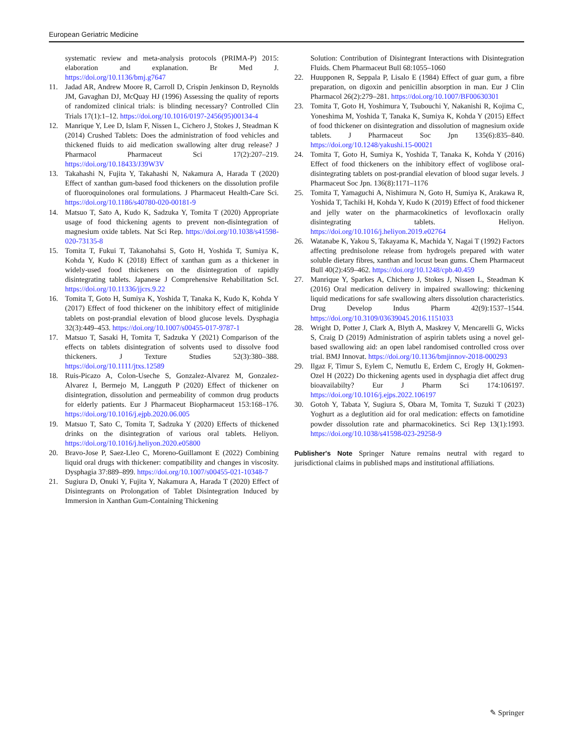European Geriatric Medicine
systematic review and meta-analysis protocols (PRIMA-P) 2015: elaboration and explanation. Br Med J. https://doi.org/10.1136/bmj.g7647
11. Jadad AR, Andrew Moore R, Carroll D, Crispin Jenkinson D, Reynolds JM, Gavaghan DJ, McQuay HJ (1996) Assessing the quality of reports of randomized clinical trials: is blinding necessary? Controlled Clin Trials 17(1):1–12. https://doi.org/10.1016/0197-2456(95)00134-4
12. Manrique Y, Lee D, Islam F, Nissen L, Cichero J, Stokes J, Steadman K (2014) Crushed Tablets: Does the administration of food vehicles and thickened fluids to aid medication swallowing alter drug release? J Pharmacol Pharmaceut Sci 17(2):207–219. https://doi.org/10.18433/J39W3V
13. Takahashi N, Fujita Y, Takahashi N, Nakamura A, Harada T (2020) Effect of xanthan gum-based food thickeners on the dissolution profile of fluoroquinolones oral formulations. J Pharmaceut Health-Care Sci. https://doi.org/10.1186/s40780-020-00181-9
14. Matsuo T, Sato A, Kudo K, Sadzuka Y, Tomita T (2020) Appropriate usage of food thickening agents to prevent non-disintegration of magnesium oxide tablets. Nat Sci Rep. https://doi.org/10.1038/s41598-020-73135-8
15. Tomita T, Fukui T, Takanohahsi S, Goto H, Yoshida T, Sumiya K, Kohda Y, Kudo K (2018) Effect of xanthan gum as a thickener in widely-used food thickeners on the disintegration of rapidly disintegrating tablets. Japanese J Comprehensive Rehabilitation ScI. https://doi.org/10.11336/jjcrs.9.22
16. Tomita T, Goto H, Sumiya K, Yoshida T, Tanaka K, Kudo K, Kohda Y (2017) Effect of food thickener on the inhibitory effect of mitiglinide tablets on post-prandial elevation of blood glucose levels. Dysphagia 32(3):449–453. https://doi.org/10.1007/s00455-017-9787-1
17. Matsuo T, Sasaki H, Tomita T, Sadzuka Y (2021) Comparison of the effects on tablets disintegration of solvents used to dissolve food thickeners. J Texture Studies 52(3):380–388. https://doi.org/10.1111/jtxs.12589
18. Ruis-Picazo A, Colon-Useche S, Gonzalez-Alvarez M, Gonzalez-Alvarez I, Bermejo M, Langguth P (2020) Effect of thickener on disintegration, dissolution and permeability of common drug products for elderly patients. Eur J Pharmaceut Biopharmaceut 153:168–176. https://doi.org/10.1016/j.ejpb.2020.06.005
19. Matsuo T, Sato C, Tomita T, Sadzuka Y (2020) Effects of thickened drinks on the disintegration of various oral tablets. Heliyon. https://doi.org/10.1016/j.heliyon.2020.e05800
20. Bravo-Jose P, Saez-Lleo C, Moreno-Guillamont E (2022) Combining liquid oral drugs with thickener: compatibility and changes in viscosity. Dysphagia 37:889–899. https://doi.org/10.1007/s00455-021-10348-7
21. Sugiura D, Onuki Y, Fujita Y, Nakamura A, Harada T (2020) Effect of Disintegrants on Prolongation of Tablet Disintegration Induced by Immersion in Xanthan Gum-Containing Thickening
Solution: Contribution of Disintegrant Interactions with Disintegration Fluids. Chem Pharmaceut Bull 68:1055–1060
22. Huupponen R, Seppala P, Lisalo E (1984) Effect of guar gum, a fibre preparation, on digoxin and penicillin absorption in man. Eur J Clin Pharmacol 26(2):279–281. https://doi.org/10.1007/BF00630301
23. Tomita T, Goto H, Yoshimura Y, Tsubouchi Y, Nakanishi R, Kojima C, Yoneshima M, Yoshida T, Tanaka K, Sumiya K, Kohda Y (2015) Effect of food thickener on disintegration and dissolution of magnesium oxide tablets. J Pharmaceut Soc Jpn 135(6):835–840. https://doi.org/10.1248/yakushi.15-00021
24. Tomita T, Goto H, Sumiya K, Yoshida T, Tanaka K, Kohda Y (2016) Effect of food thickeners on the inhibitory effect of voglibose oral-disintegrating tablets on post-prandial elevation of blood sugar levels. J Pharmaceut Soc Jpn. 136(8):1171–1176
25. Tomita T, Yamaguchi A, Nishimura N, Goto H, Sumiya K, Arakawa R, Yoshida T, Tachiki H, Kohda Y, Kudo K (2019) Effect of food thickener and jelly water on the pharmacokinetics of levofloxacin orally disintegrating tablets. Heliyon. https://doi.org/10.1016/j.heliyon.2019.e02764
26. Watanabe K, Yakou S, Takayama K, Machida Y, Nagai T (1992) Factors affecting prednisolone release from hydrogels prepared with water soluble dietary fibres, xanthan and locust bean gums. Chem Pharmaceut Bull 40(2):459–462. https://doi.org/10.1248/cpb.40.459
27. Manrique Y, Sparkes A, Chichero J, Stokes J, Nissen L, Steadman K (2016) Oral medication delivery in impaired swallowing: thickening liquid medications for safe swallowing alters dissolution characteristics. Drug Develop Indus Pharm 42(9):1537–1544. https://doi.org/10.3109/03639045.2016.1151033
28. Wright D, Potter J, Clark A, Blyth A, Maskrey V, Mencarelli G, Wicks S, Craig D (2019) Administration of aspirin tablets using a novel gel-based swallowing aid: an open label randomised controlled cross over trial. BMJ Innovat. https://doi.org/10.1136/bmjinnov-2018-000293
29. Ilgaz F, Timur S, Eylem C, Nemutlu E, Erdem C, Erogly H, Gokmen-Ozel H (2022) Do thickening agents used in dysphagia diet affect drug bioavailabilty? Eur J Pharm Sci 174:106197. https://doi.org/10.1016/j.ejps.2022.106197
30. Gotoh Y, Tabata Y, Sugiura S, Obara M, Tomita T, Suzuki T (2023) Yoghurt as a deglutition aid for oral medication: effects on famotidine powder dissolution rate and pharmacokinetics. Sci Rep 13(1):1993. https://doi.org/10.1038/s41598-023-29258-9
Publisher's Note Springer Nature remains neutral with regard to jurisdictional claims in published maps and institutional affiliations.
✎ Springer